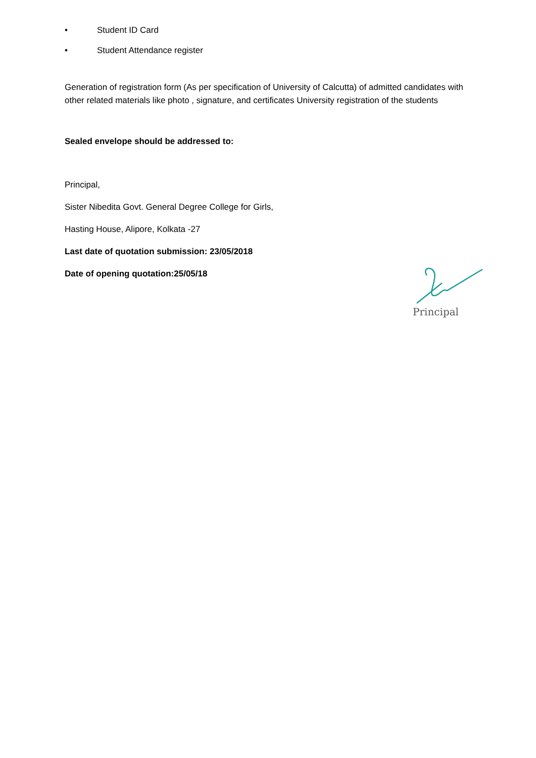• Student ID Card
• Student Attendance register
Generation of registration form (As per specification of University of Calcutta) of admitted candidates with other related materials like photo , signature, and certificates University registration of the students
Sealed envelope should be addressed to:
Principal,
Sister Nibedita Govt. General Degree College for Girls,
Hasting House, Alipore, Kolkata -27
Last date of quotation submission: 23/05/2018
Date of opening quotation:25/05/18
Principal